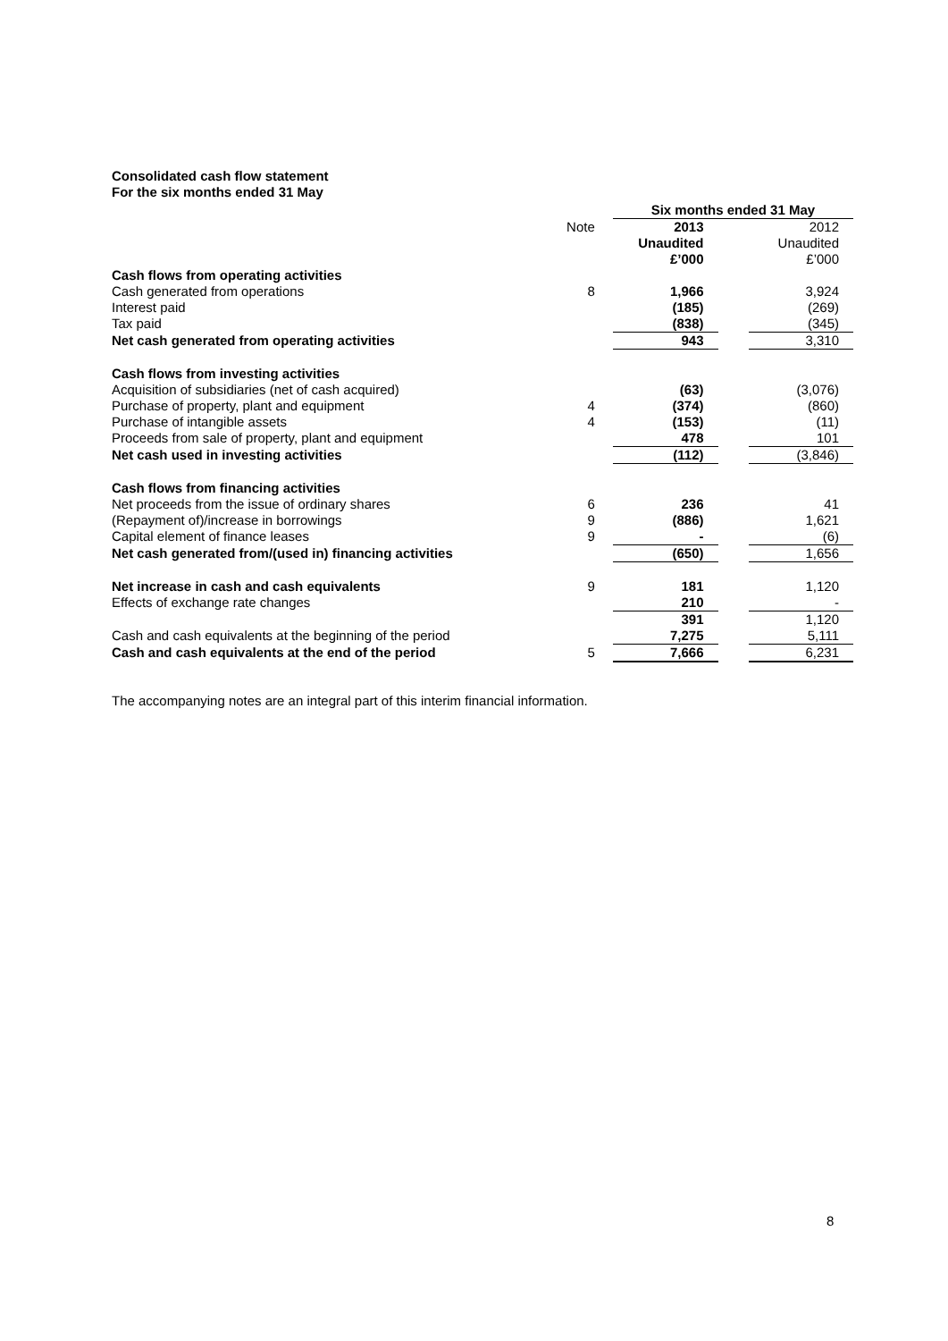Consolidated cash flow statement
For the six months ended 31 May
| | | Six months ended 31 May | | |
| | Note | 2013 Unaudited £’000 | | 2012 Unaudited £’000 |
| Cash flows from operating activities | | | | |
| Cash generated from operations | 8 | 1,966 | | 3,924 |
| Interest paid | | (185) | | (269) |
| Tax paid | | (838) | | (345) |
| Net cash generated from operating activities | | 943 | | 3,310 |
| Cash flows from investing activities | | | | |
| Acquisition of subsidiaries (net of cash acquired) | | (63) | | (3,076) |
| Purchase of property, plant and equipment | 4 | (374) | | (860) |
| Purchase of intangible assets | 4 | (153) | | (11) |
| Proceeds from sale of property, plant and equipment | | 478 | | 101 |
| Net cash used in investing activities | | (112) | | (3,846) |
| Cash flows from financing activities | | | | |
| Net proceeds from the issue of ordinary shares | 6 | 236 | | 41 |
| (Repayment of)/increase in borrowings | 9 | (886) | | 1,621 |
| Capital element of finance leases | 9 | - | | (6) |
| Net cash generated from/(used in) financing activities | | (650) | | 1,656 |
| Net increase in cash and cash equivalents | 9 | 181 | | 1,120 |
| Effects of exchange rate changes | | 210 | | - |
| | | 391 | | 1,120 |
| Cash and cash equivalents at the beginning of the period | | 7,275 | | 5,111 |
| Cash and cash equivalents at the end of the period | 5 | 7,666 | | 6,231 |
The accompanying notes are an integral part of this interim financial information.
8